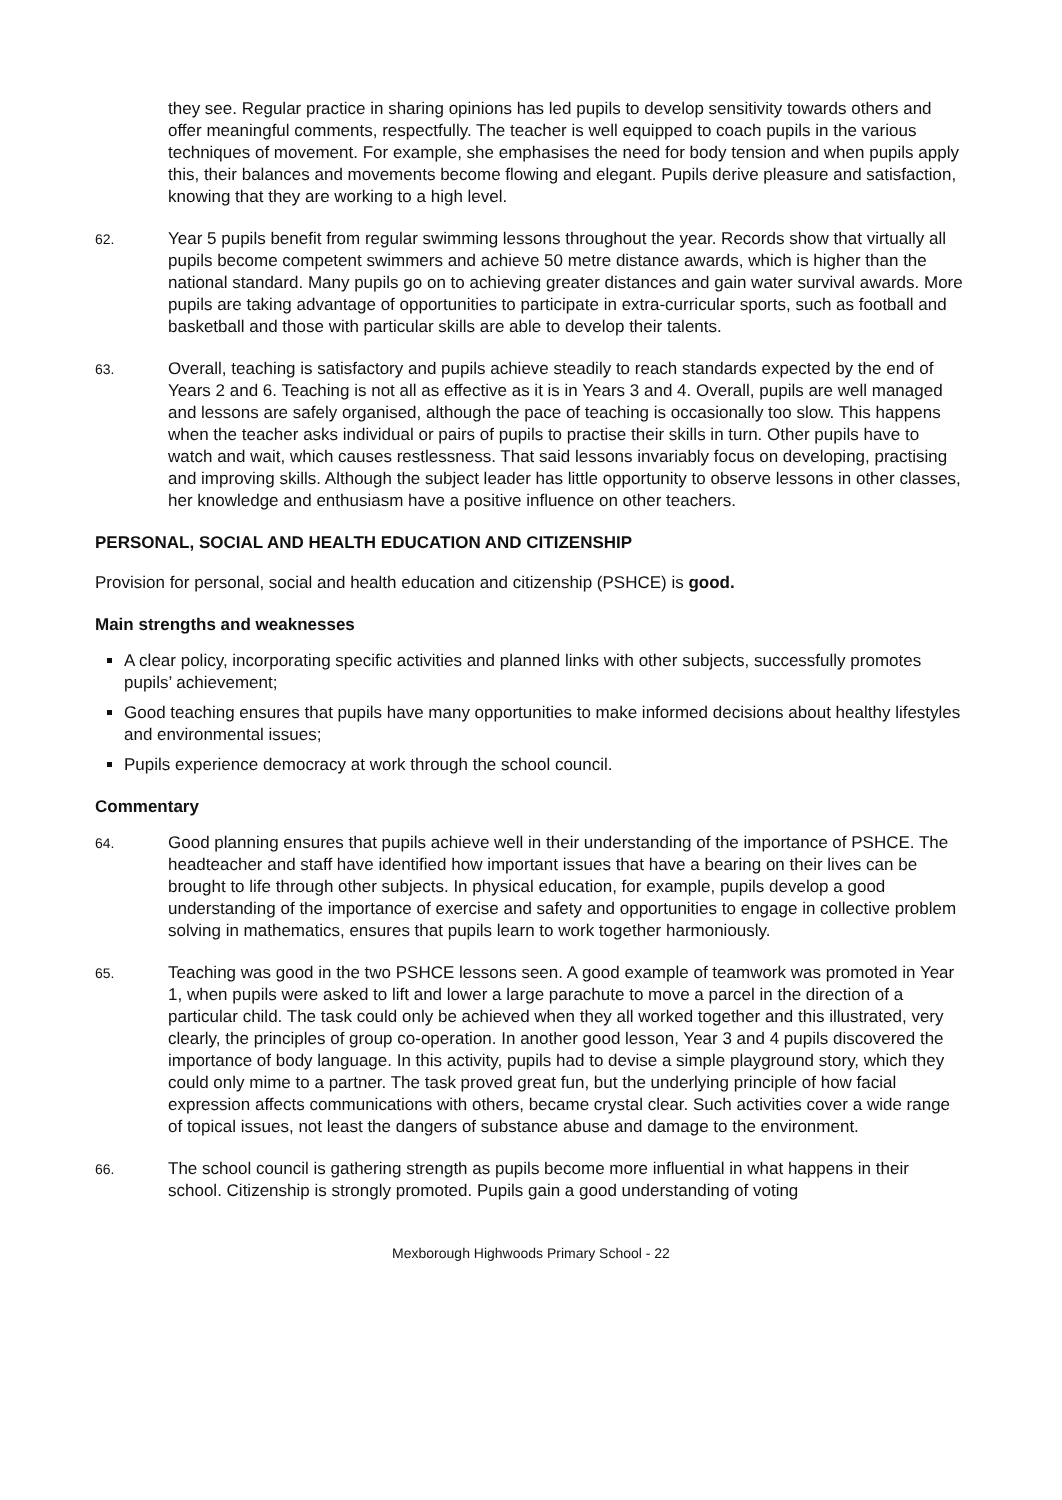they see. Regular practice in sharing opinions has led pupils to develop sensitivity towards others and offer meaningful comments, respectfully. The teacher is well equipped to coach pupils in the various techniques of movement. For example, she emphasises the need for body tension and when pupils apply this, their balances and movements become flowing and elegant. Pupils derive pleasure and satisfaction, knowing that they are working to a high level.
62.
Year 5 pupils benefit from regular swimming lessons throughout the year. Records show that virtually all pupils become competent swimmers and achieve 50 metre distance awards, which is higher than the national standard. Many pupils go on to achieving greater distances and gain water survival awards. More pupils are taking advantage of opportunities to participate in extra-curricular sports, such as football and basketball and those with particular skills are able to develop their talents.
63.
Overall, teaching is satisfactory and pupils achieve steadily to reach standards expected by the end of Years 2 and 6. Teaching is not all as effective as it is in Years 3 and 4. Overall, pupils are well managed and lessons are safely organised, although the pace of teaching is occasionally too slow. This happens when the teacher asks individual or pairs of pupils to practise their skills in turn. Other pupils have to watch and wait, which causes restlessness. That said lessons invariably focus on developing, practising and improving skills. Although the subject leader has little opportunity to observe lessons in other classes, her knowledge and enthusiasm have a positive influence on other teachers.
PERSONAL, SOCIAL AND HEALTH EDUCATION AND CITIZENSHIP
Provision for personal, social and health education and citizenship (PSHCE) is good.
Main strengths and weaknesses
A clear policy, incorporating specific activities and planned links with other subjects, successfully promotes pupils’ achievement;
Good teaching ensures that pupils have many opportunities to make informed decisions about healthy lifestyles and environmental issues;
Pupils experience democracy at work through the school council.
Commentary
64.
Good planning ensures that pupils achieve well in their understanding of the importance of PSHCE. The headteacher and staff have identified how important issues that have a bearing on their lives can be brought to life through other subjects. In physical education, for example, pupils develop a good understanding of the importance of exercise and safety and opportunities to engage in collective problem solving in mathematics, ensures that pupils learn to work together harmoniously.
65.
Teaching was good in the two PSHCE lessons seen. A good example of teamwork was promoted in Year 1, when pupils were asked to lift and lower a large parachute to move a parcel in the direction of a particular child. The task could only be achieved when they all worked together and this illustrated, very clearly, the principles of group co-operation. In another good lesson, Year 3 and 4 pupils discovered the importance of body language. In this activity, pupils had to devise a simple playground story, which they could only mime to a partner. The task proved great fun, but the underlying principle of how facial expression affects communications with others, became crystal clear. Such activities cover a wide range of topical issues, not least the dangers of substance abuse and damage to the environment.
66.
The school council is gathering strength as pupils become more influential in what happens in their school. Citizenship is strongly promoted. Pupils gain a good understanding of voting
Mexborough Highwoods Primary School - 22